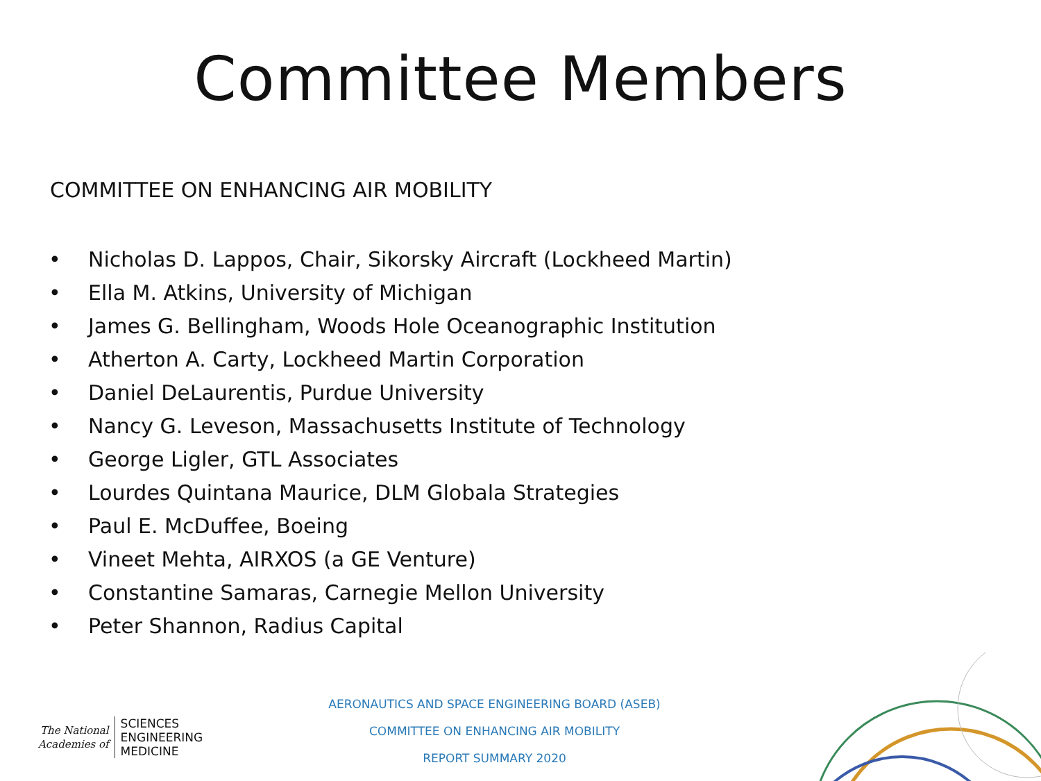Committee Members
COMMITTEE ON ENHANCING AIR MOBILITY
• Nicholas D. Lappos, Chair, Sikorsky Aircraft (Lockheed Martin)
• Ella M. Atkins, University of Michigan
• James G. Bellingham, Woods Hole Oceanographic Institution
• Atherton A. Carty, Lockheed Martin Corporation
• Daniel DeLaurentis, Purdue University
• Nancy G. Leveson, Massachusetts Institute of Technology
• George Ligler, GTL Associates
• Lourdes Quintana Maurice, DLM Globala Strategies
• Paul E. McDuffee, Boeing
• Vineet Mehta, AIRXOS (a GE Venture)
• Constantine Samaras, Carnegie Mellon University
• Peter Shannon, Radius Capital
The National
Academies of
SCIENCES
ENGINEERING
MEDICINE
AERONAUTICS AND SPACE ENGINEERING BOARD (ASEB)
COMMITTEE ON ENHANCING AIR MOBILITY
REPORT SUMMARY 2020